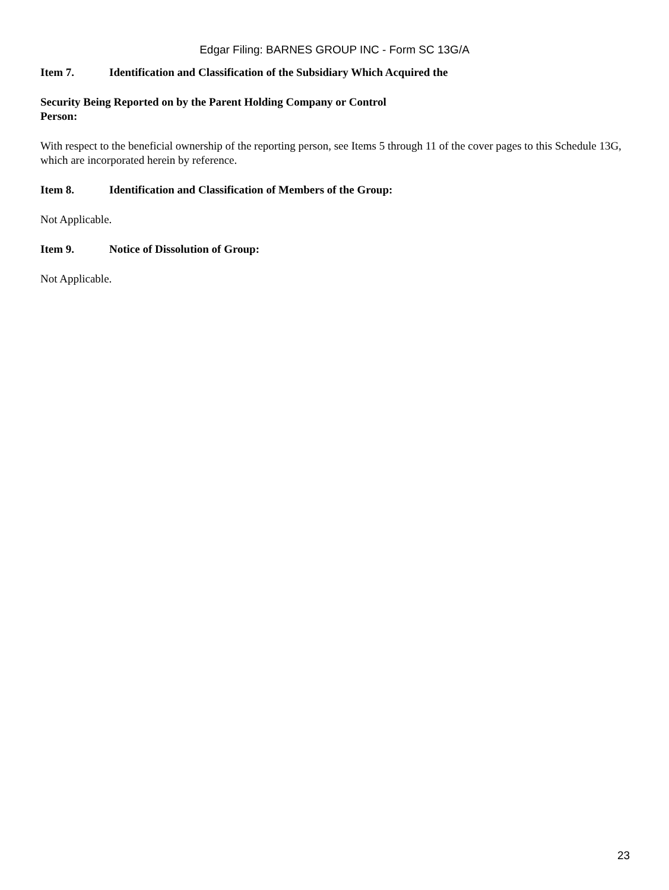Edgar Filing: BARNES GROUP INC - Form SC 13G/A
Item 7. Identification and Classification of the Subsidiary Which Acquired the
Security Being Reported on by the Parent Holding Company or Control
Person:
With respect to the beneficial ownership of the reporting person, see Items 5 through 11 of the cover pages to this Schedule 13G, which are incorporated herein by reference.
Item 8. Identification and Classification of Members of the Group:
Not Applicable.
Item 9. Notice of Dissolution of Group:
Not Applicable.
23